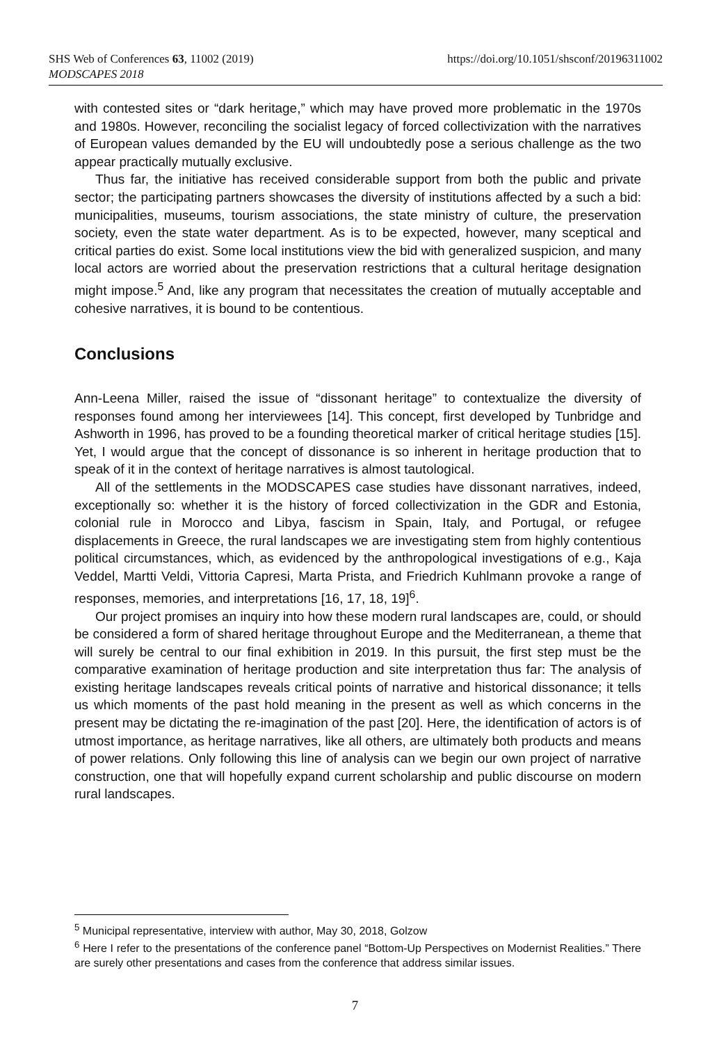https://doi.org/10.1051/shsconf/20196311002 SHS Web of Conferences 63, 11002 (2019)
MODSCAPES 2018
with contested sites or “dark heritage,” which may have proved more problematic in the 1970s and 1980s. However, reconciling the socialist legacy of forced collectivization with the narratives of European values demanded by the EU will undoubtedly pose a serious challenge as the two appear practically mutually exclusive.
Thus far, the initiative has received considerable support from both the public and private sector; the participating partners showcases the diversity of institutions affected by a such a bid: municipalities, museums, tourism associations, the state ministry of culture, the preservation society, even the state water department. As is to be expected, however, many sceptical and critical parties do exist. Some local institutions view the bid with generalized suspicion, and many local actors are worried about the preservation restrictions that a cultural heritage designation might impose.<sup>5</sup> And, like any program that necessitates the creation of mutually acceptable and cohesive narratives, it is bound to be contentious.
Conclusions
Ann-Leena Miller, raised the issue of “dissonant heritage” to contextualize the diversity of responses found among her interviewees [14]. This concept, first developed by Tunbridge and Ashworth in 1996, has proved to be a founding theoretical marker of critical heritage studies [15]. Yet, I would argue that the concept of dissonance is so inherent in heritage production that to speak of it in the context of heritage narratives is almost tautological.
All of the settlements in the MODSCAPES case studies have dissonant narratives, indeed, exceptionally so: whether it is the history of forced collectivization in the GDR and Estonia, colonial rule in Morocco and Libya, fascism in Spain, Italy, and Portugal, or refugee displacements in Greece, the rural landscapes we are investigating stem from highly contentious political circumstances, which, as evidenced by the anthropological investigations of e.g., Kaja Veddel, Martti Veldi, Vittoria Capresi, Marta Prista, and Friedrich Kuhlmann provoke a range of responses, memories, and interpretations [16, 17, 18, 19]<sup>6</sup>.
Our project promises an inquiry into how these modern rural landscapes are, could, or should be considered a form of shared heritage throughout Europe and the Mediterranean, a theme that will surely be central to our final exhibition in 2019. In this pursuit, the first step must be the comparative examination of heritage production and site interpretation thus far: The analysis of existing heritage landscapes reveals critical points of narrative and historical dissonance; it tells us which moments of the past hold meaning in the present as well as which concerns in the present may be dictating the re-imagination of the past [20]. Here, the identification of actors is of utmost importance, as heritage narratives, like all others, are ultimately both products and means of power relations. Only following this line of analysis can we begin our own project of narrative construction, one that will hopefully expand current scholarship and public discourse on modern rural landscapes.
<sup>5</sup> Municipal representative, interview with author, May 30, 2018, Golzow
<sup>6</sup> Here I refer to the presentations of the conference panel “Bottom-Up Perspectives on Modernist Realities.” There are surely other presentations and cases from the conference that address similar issues.
7